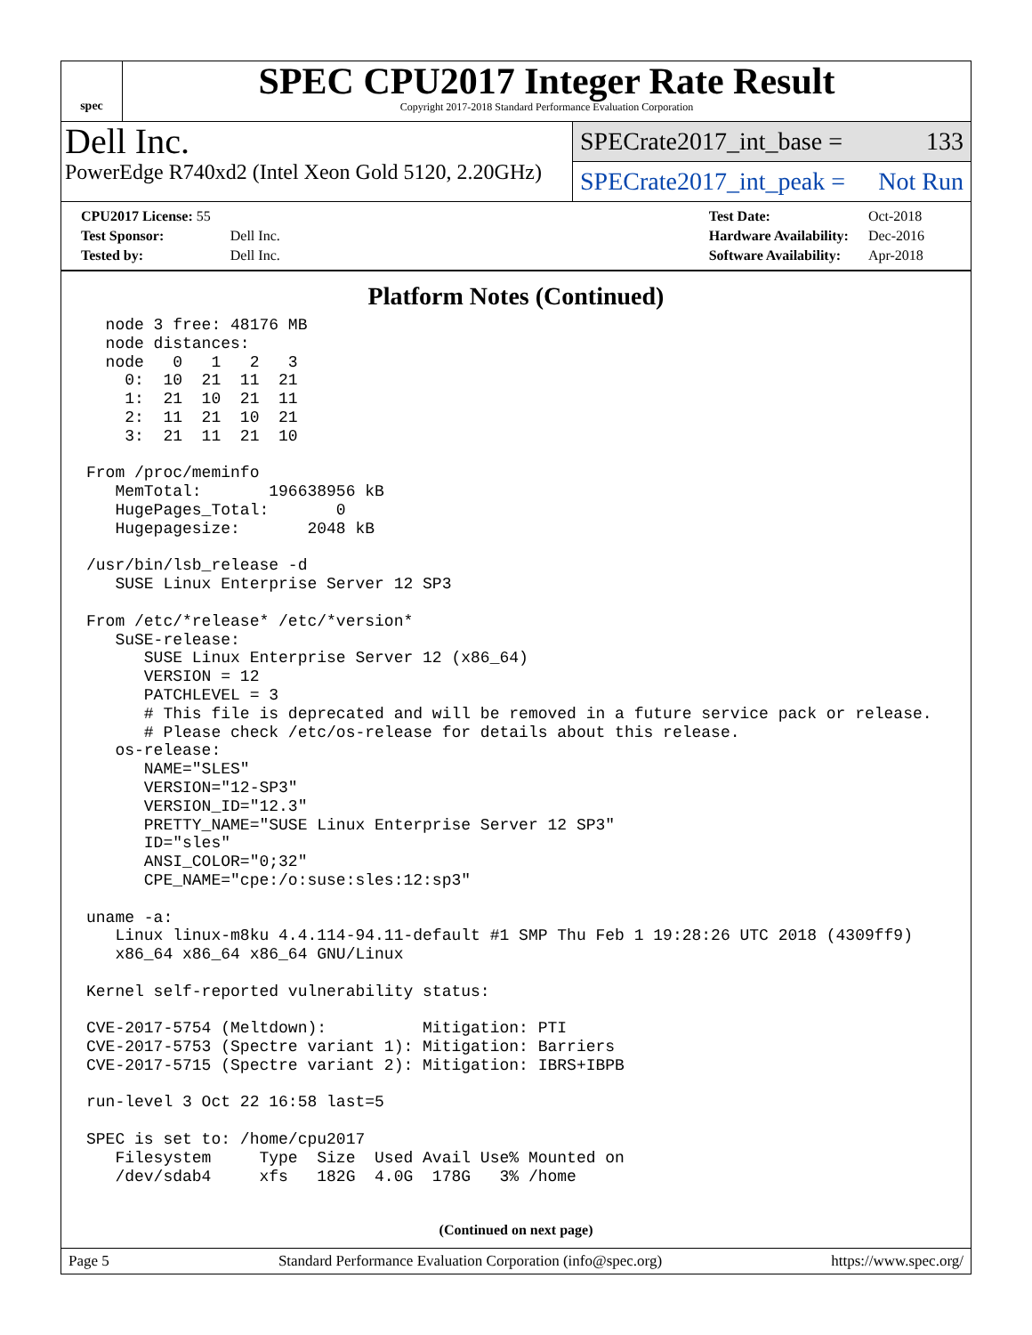spec
SPEC CPU2017 Integer Rate Result
Copyright 2017-2018 Standard Performance Evaluation Corporation
Dell Inc.
PowerEdge R740xd2 (Intel Xeon Gold 5120, 2.20GHz)
SPECrate2017_int_base = 133
SPECrate2017_int_peak = Not Run
| CPU2017 License: 55 | |
| Test Sponsor: | Dell Inc. |
| Tested by: | Dell Inc. |
| Test Date: | Oct-2018 |
| Hardware Availability: | Dec-2016 |
| Software Availability: | Apr-2018 |
Platform Notes (Continued)
  node 3 free: 48176 MB
  node distances:
  node   0   1   2   3
    0:  10  21  11  21
    1:  21  10  21  11
    2:  11  21  10  21
    3:  21  11  21  10

From /proc/meminfo
   MemTotal:       196638956 kB
   HugePages_Total:       0
   Hugepagesize:       2048 kB

/usr/bin/lsb_release -d
   SUSE Linux Enterprise Server 12 SP3

From /etc/*release* /etc/*version*
   SuSE-release:
      SUSE Linux Enterprise Server 12 (x86_64)
      VERSION = 12
      PATCHLEVEL = 3
      # This file is deprecated and will be removed in a future service pack or release.
      # Please check /etc/os-release for details about this release.
   os-release:
      NAME="SLES"
      VERSION="12-SP3"
      VERSION_ID="12.3"
      PRETTY_NAME="SUSE Linux Enterprise Server 12 SP3"
      ID="sles"
      ANSI_COLOR="0;32"
      CPE_NAME="cpe:/o:suse:sles:12:sp3"

uname -a:
   Linux linux-m8ku 4.4.114-94.11-default #1 SMP Thu Feb 1 19:28:26 UTC 2018 (4309ff9)
   x86_64 x86_64 x86_64 GNU/Linux

Kernel self-reported vulnerability status:

CVE-2017-5754 (Meltdown):          Mitigation: PTI
CVE-2017-5753 (Spectre variant 1): Mitigation: Barriers
CVE-2017-5715 (Spectre variant 2): Mitigation: IBRS+IBPB

run-level 3 Oct 22 16:58 last=5

SPEC is set to: /home/cpu2017
   Filesystem     Type  Size  Used Avail Use% Mounted on
   /dev/sdab4     xfs   182G  4.0G  178G   3% /home
(Continued on next page)
Page 5 Standard Performance Evaluation Corporation (info@spec.org) https://www.spec.org/